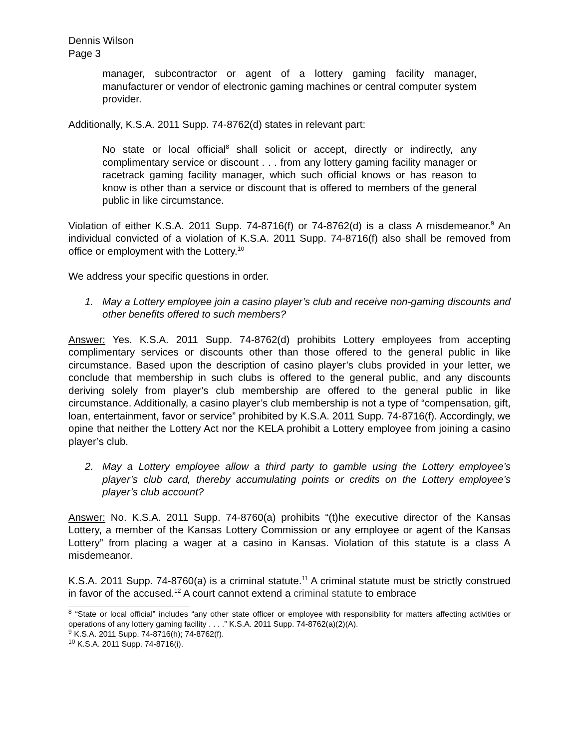Dennis Wilson
Page 3
manager, subcontractor or agent of a lottery gaming facility manager, manufacturer or vendor of electronic gaming machines or central computer system provider.
Additionally, K.S.A. 2011 Supp. 74-8762(d) states in relevant part:
No state or local official<sup>8</sup> shall solicit or accept, directly or indirectly, any complimentary service or discount . . . from any lottery gaming facility manager or racetrack gaming facility manager, which such official knows or has reason to know is other than a service or discount that is offered to members of the general public in like circumstance.
Violation of either K.S.A. 2011 Supp. 74-8716(f) or 74-8762(d) is a class A misdemeanor.<sup>9</sup> An individual convicted of a violation of K.S.A. 2011 Supp. 74-8716(f) also shall be removed from office or employment with the Lottery.<sup>10</sup>
We address your specific questions in order.
1. May a Lottery employee join a casino player’s club and receive non-gaming discounts and other benefits offered to such members?
Answer: Yes. K.S.A. 2011 Supp. 74-8762(d) prohibits Lottery employees from accepting complimentary services or discounts other than those offered to the general public in like circumstance. Based upon the description of casino player’s clubs provided in your letter, we conclude that membership in such clubs is offered to the general public, and any discounts deriving solely from player’s club membership are offered to the general public in like circumstance. Additionally, a casino player’s club membership is not a type of “compensation, gift, loan, entertainment, favor or service” prohibited by K.S.A. 2011 Supp. 74-8716(f). Accordingly, we opine that neither the Lottery Act nor the KELA prohibit a Lottery employee from joining a casino player’s club.
2. May a Lottery employee allow a third party to gamble using the Lottery employee’s player’s club card, thereby accumulating points or credits on the Lottery employee’s player’s club account?
Answer: No. K.S.A. 2011 Supp. 74-8760(a) prohibits “(t)he executive director of the Kansas Lottery, a member of the Kansas Lottery Commission or any employee or agent of the Kansas Lottery” from placing a wager at a casino in Kansas. Violation of this statute is a class A misdemeanor.
K.S.A. 2011 Supp. 74-8760(a) is a criminal statute.<sup>11</sup> A criminal statute must be strictly construed in favor of the accused.<sup>12</sup> A court cannot extend a criminal statute to embrace
<sup>8</sup> “State or local official” includes “any other state officer or employee with responsibility for matters affecting activities or operations of any lottery gaming facility . . . .” K.S.A. 2011 Supp. 74-8762(a)(2)(A).
<sup>9</sup> K.S.A. 2011 Supp. 74-8716(h); 74-8762(f).
<sup>10</sup> K.S.A. 2011 Supp. 74-8716(i).